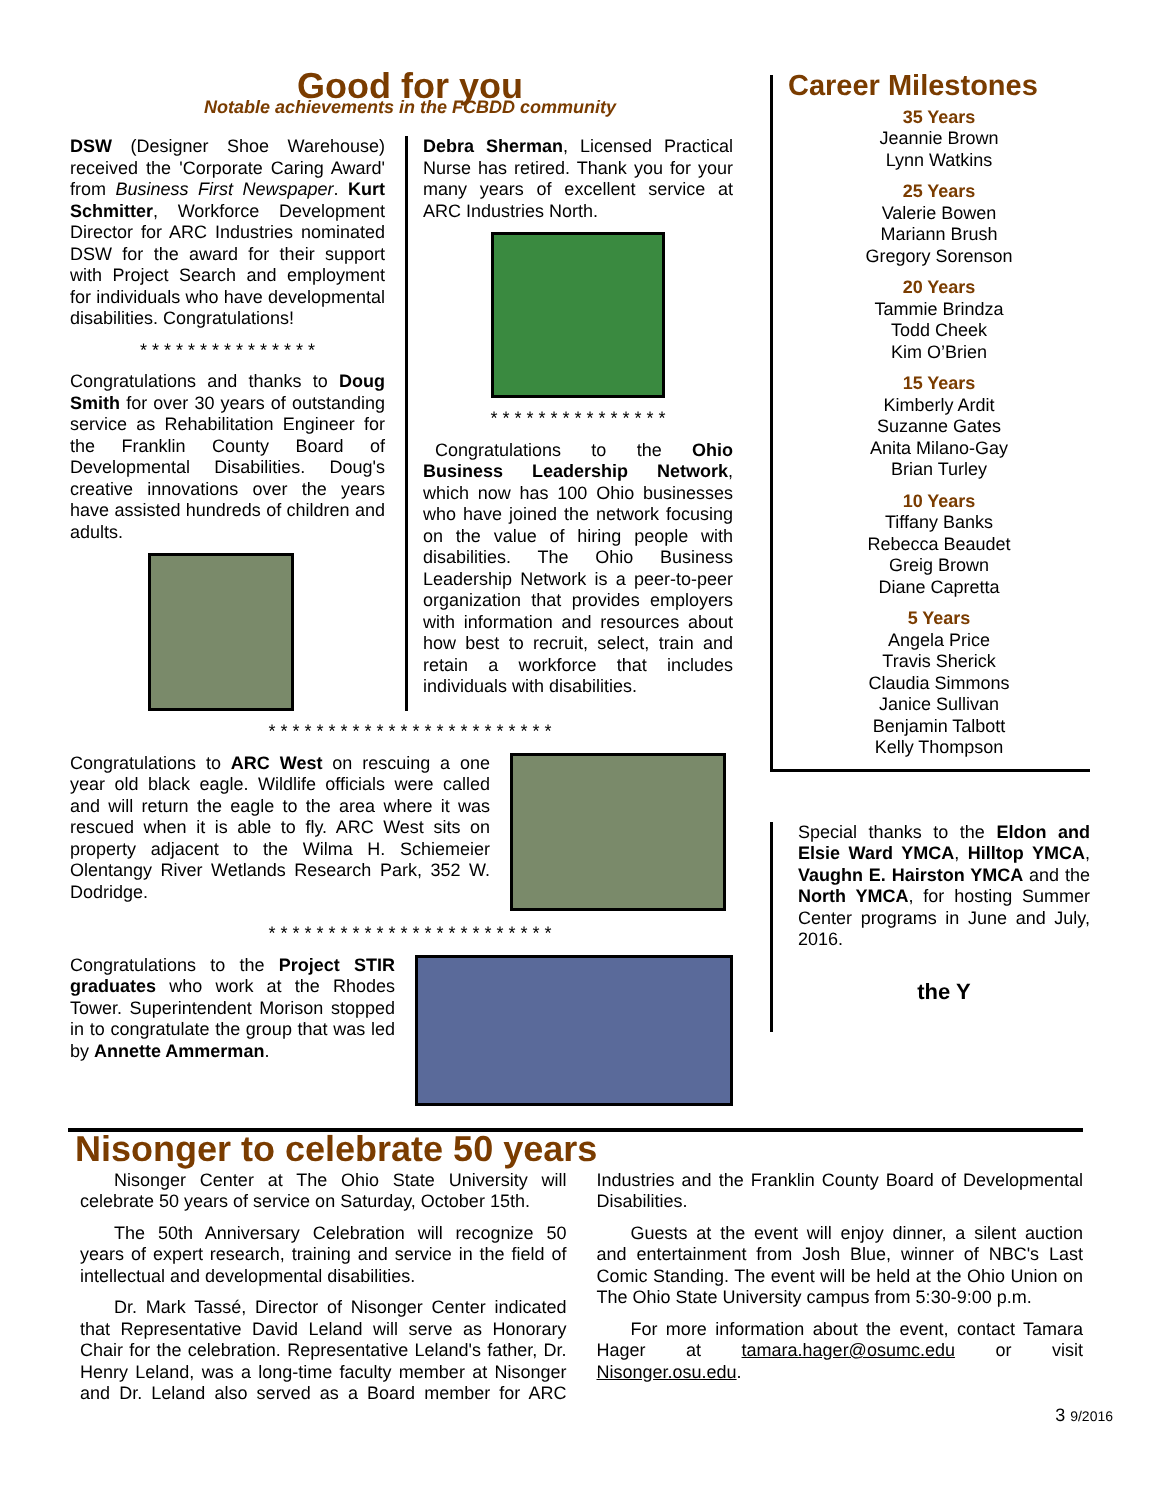Good for you
Notable achievements in the FCBDD community
DSW (Designer Shoe Warehouse) received the 'Corporate Caring Award' from Business First Newspaper. Kurt Schmitter, Workforce Development Director for ARC Industries nominated DSW for the award for their support with Project Search and employment for individuals who have developmental disabilities. Congratulations!
* * * * * * * * * * * * * * *
Congratulations and thanks to Doug Smith for over 30 years of outstanding service as Rehabilitation Engineer for the Franklin County Board of Developmental Disabilities. Doug's creative innovations over the years have assisted hundreds of children and adults.
Debra Sherman, Licensed Practical Nurse has retired. Thank you for your many years of excellent service at ARC Industries North.
* * * * * * * * * * * * * * *
Congratulations to the Ohio Business Leadership Network, which now has 100 Ohio businesses who have joined the network focusing on the value of hiring people with disabilities. The Ohio Business Leadership Network is a peer-to-peer organization that provides employers with information and resources about how best to recruit, select, train and retain a workforce that includes individuals with disabilities.
* * * * * * * * * * * * * * * * * * * * * * * *
Congratulations to ARC West on rescuing a one year old black eagle. Wildlife officials were called and will return the eagle to the area where it was rescued when it is able to fly. ARC West sits on property adjacent to the Wilma H. Schiemeier Olentangy River Wetlands Research Park, 352 W. Dodridge.
* * * * * * * * * * * * * * * * * * * * * * * *
Congratulations to the Project STIR graduates who work at the Rhodes Tower. Superintendent Morison stopped in to congratulate the group that was led by Annette Ammerman.
Career Milestones
35 Years
Jeannie Brown
Lynn Watkins
25 Years
Valerie Bowen
Mariann Brush
Gregory Sorenson
20 Years
Tammie Brindza
Todd Cheek
Kim O’Brien
15 Years
Kimberly Ardit
Suzanne Gates
Anita Milano-Gay
Brian Turley
10 Years
Tiffany Banks
Rebecca Beaudet
Greig Brown
Diane Capretta
5 Years
Angela Price
Travis Sherick
Claudia Simmons
Janice Sullivan
Benjamin Talbott
Kelly Thompson
Special thanks to the Eldon and Elsie Ward YMCA, Hilltop YMCA, Vaughn E. Hairston YMCA and the North YMCA, for hosting Summer Center programs in June and July, 2016.
the Y
Nisonger to celebrate 50 years
Nisonger Center at The Ohio State University will celebrate 50 years of service on Saturday, October 15th.
The 50th Anniversary Celebration will recognize 50 years of expert research, training and service in the field of intellectual and developmental disabilities.
Dr. Mark Tassé, Director of Nisonger Center indicated that Representative David Leland will serve as Honorary Chair for the celebration. Representative Leland's father, Dr. Henry Leland, was a long-time faculty member at Nisonger and Dr. Leland also served as a Board member for ARC Industries and the Franklin County Board of Developmental Disabilities.
Guests at the event will enjoy dinner, a silent auction and entertainment from Josh Blue, winner of NBC's Last Comic Standing. The event will be held at the Ohio Union on The Ohio State University campus from 5:30-9:00 p.m.
For more information about the event, contact Tamara Hager at tamara.hager@osumc.edu or visit Nisonger.osu.edu.
3 9/2016